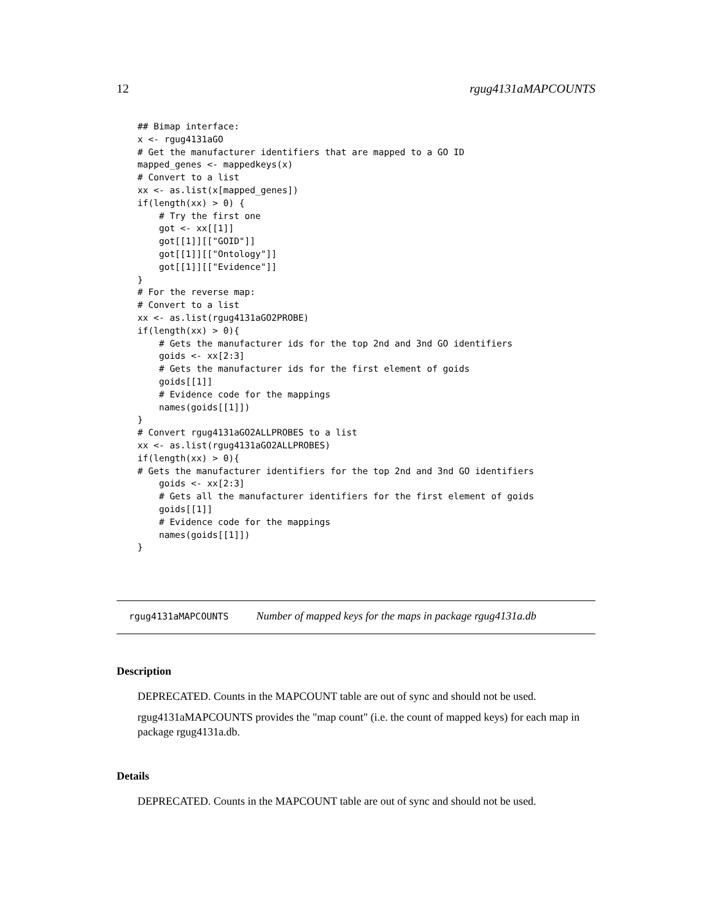12 rgug4131aMAPCOUNTS
## Bimap interface:
x <- rgug4131aGO
# Get the manufacturer identifiers that are mapped to a GO ID
mapped_genes <- mappedkeys(x)
# Convert to a list
xx <- as.list(x[mapped_genes])
if(length(xx) > 0) {
    # Try the first one
    got <- xx[[1]]
    got[[1]][["GOID"]]
    got[[1]][["Ontology"]]
    got[[1]][["Evidence"]]
}
# For the reverse map:
# Convert to a list
xx <- as.list(rgug4131aGO2PROBE)
if(length(xx) > 0){
    # Gets the manufacturer ids for the top 2nd and 3nd GO identifiers
    goids <- xx[2:3]
    # Gets the manufacturer ids for the first element of goids
    goids[[1]]
    # Evidence code for the mappings
    names(goids[[1]])
}
# Convert rgug4131aGO2ALLPROBES to a list
xx <- as.list(rgug4131aGO2ALLPROBES)
if(length(xx) > 0){
# Gets the manufacturer identifiers for the top 2nd and 3nd GO identifiers
    goids <- xx[2:3]
    # Gets all the manufacturer identifiers for the first element of goids
    goids[[1]]
    # Evidence code for the mappings
    names(goids[[1]])
}
rgug4131aMAPCOUNTS Number of mapped keys for the maps in package rgug4131a.db
Description
DEPRECATED. Counts in the MAPCOUNT table are out of sync and should not be used.
rgug4131aMAPCOUNTS provides the "map count" (i.e. the count of mapped keys) for each map in package rgug4131a.db.
Details
DEPRECATED. Counts in the MAPCOUNT table are out of sync and should not be used.